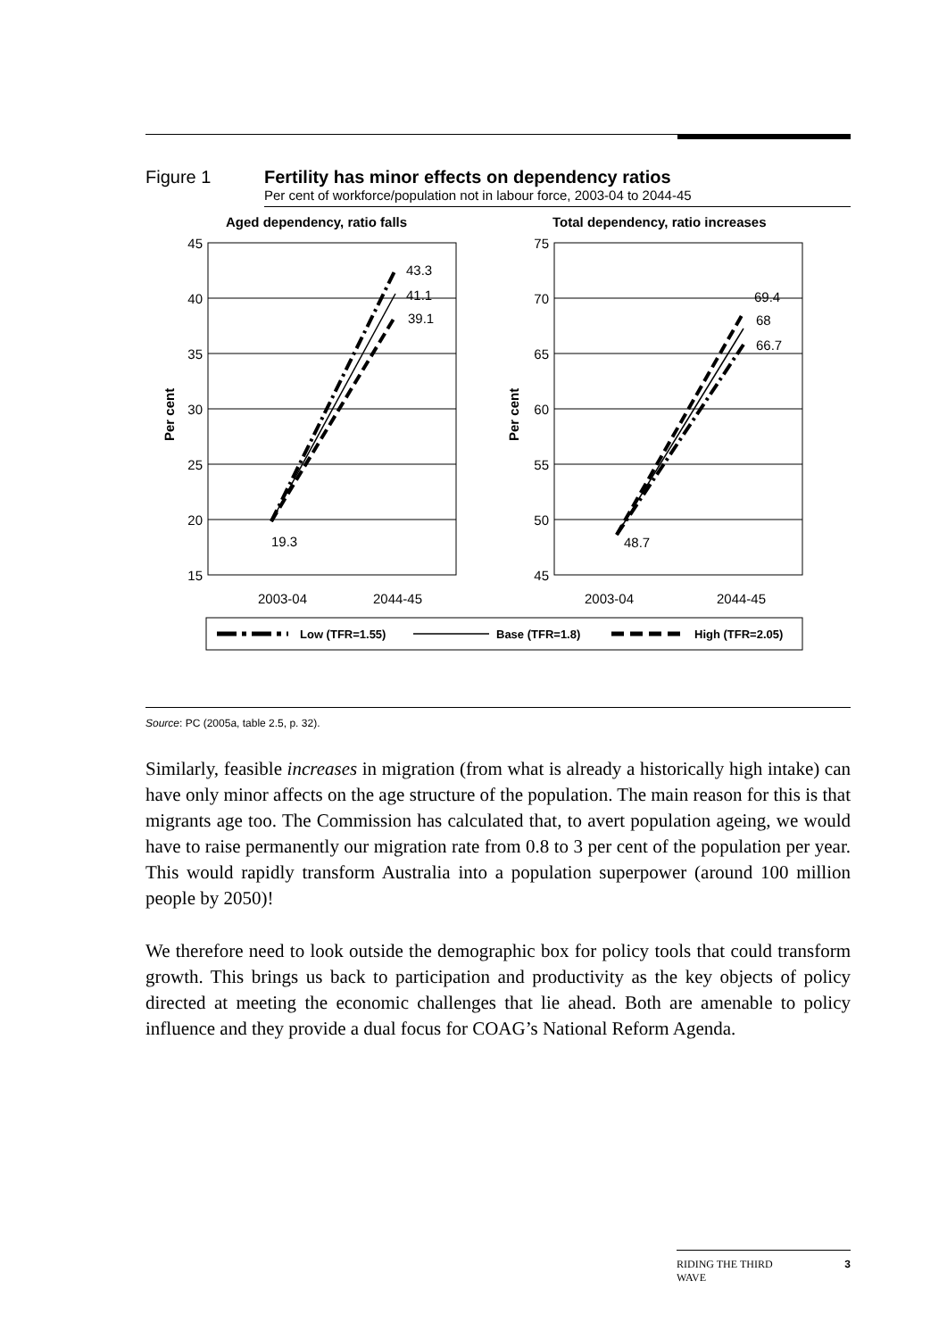Figure 1 Fertility has minor effects on dependency ratios
Per cent of workforce/population not in labour force, 2003-04 to 2044-45
Aged dependency, ratio falls
Total dependency, ratio increases
45
40
35
30
25
20
15
75
70
65
60
55
50
45
43.3
41.1
39.1
19.3
69.4
68
66.7
48.7
2003-04
2044-45
2003-04
2044-45
Per cent
Per cent
Low (TFR=1.55)
Base (TFR=1.8)
High (TFR=2.05)
Source: PC (2005a, table 2.5, p. 32).
Similarly, feasible increases in migration (from what is already a historically high intake) can have only minor affects on the age structure of the population. The main reason for this is that migrants age too. The Commission has calculated that, to avert population ageing, we would have to raise permanently our migration rate from 0.8 to 3 per cent of the population per year. This would rapidly transform Australia into a population superpower (around 100 million people by 2050)!
We therefore need to look outside the demographic box for policy tools that could transform growth. This brings us back to participation and productivity as the key objects of policy directed at meeting the economic challenges that lie ahead. Both are amenable to policy influence and they provide a dual focus for COAG’s National Reform Agenda.
RIDING THE THIRD
WAVE 3